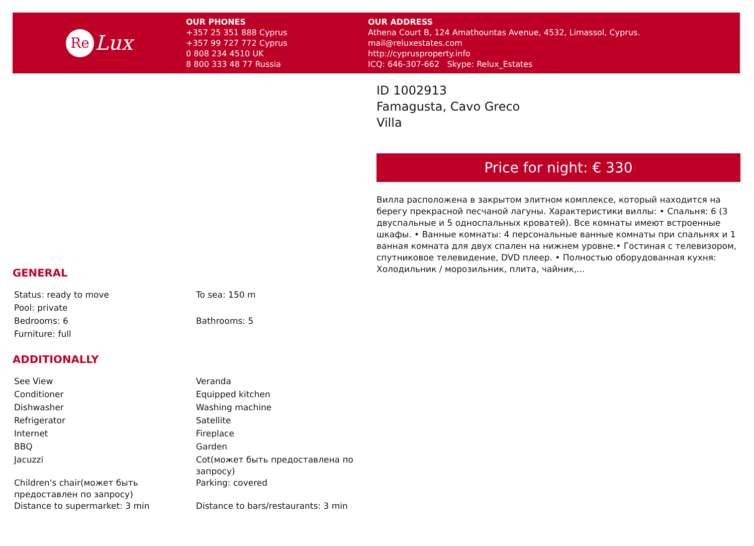Re Lux
OUR PHONES
+357 25 351 888 Cyprus
+357 99 727 772 Cyprus
0 808 234 4510 UK
8 800 333 48 77 Russia
OUR ADDRESS
Athena Court B, 124 Amathountas Avenue, 4532, Limassol, Cyprus.
mail@reluxestates.com
http://cyprusproperty.info
ICQ: 646-307-662 Skype: Relux_Estates
GENERAL
| Status: ready to move | To sea: 150 m |
| Pool: private | |
| Bedrooms: 6 | Bathrooms: 5 |
| Furniture: full | |
ADDITIONALLY
| See View | Veranda |
| Conditioner | Equipped kitchen |
| Dishwasher | Washing machine |
| Refrigerator | Satellite |
| Internet | Fireplace |
| BBQ | Garden |
| Jacuzzi | Cot(может быть предоставлена по запросу) |
| Children's chair(может быть предоставлен по запросу) | Parking: covered |
| Distance to supermarket: 3 min | Distance to bars/restaurants: 3 min |
ID 1002913
Famagusta, Cavo Greco
Villa
Price for night: € 330
Вилла расположена в закрытом элитном комплексе, который находится на берегу прекрасной песчаной лагуны. Характеристики виллы: • Спальня: 6 (3 двуспальные и 5 односпальных кроватей). Все комнаты имеют встроенные шкафы. • Ванные комнаты: 4 персональные ванные комнаты при спальнях и 1 ванная комната для двух спален на нижнем уровне.• Гостиная с телевизором, спутниковое телевидение, DVD плеер. • Полностью оборудованная кухня: Холодильник / морозильник, плита, чайник,...